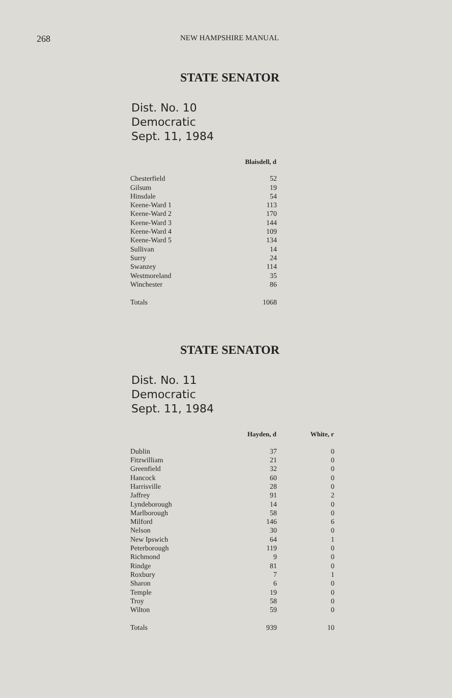268 NEW HAMPSHIRE MANUAL
STATE SENATOR
Dist. No. 10
Democratic
Sept. 11, 1984
| | Blaisdell, d |
| Chesterfield | 52 |
| Gilsum | 19 |
| Hinsdale | 54 |
| Keene-Ward 1 | 113 |
| Keene-Ward 2 | 170 |
| Keene-Ward 3 | 144 |
| Keene-Ward 4 | 109 |
| Keene-Ward 5 | 134 |
| Sullivan | 14 |
| Surry | 24 |
| Swanzey | 114 |
| Westmoreland | 35 |
| Winchester | 86 |
| Totals | 1068 |
STATE SENATOR
Dist. No. 11
Democratic
Sept. 11, 1984
| | Hayden, d | White, r |
| Dublin | 37 | 0 |
| Fitzwilliam | 21 | 0 |
| Greenfield | 32 | 0 |
| Hancock | 60 | 0 |
| Harrisville | 28 | 0 |
| Jaffrey | 91 | 2 |
| Lyndeborough | 14 | 0 |
| Marlborough | 58 | 0 |
| Milford | 146 | 6 |
| Nelson | 30 | 0 |
| New Ipswich | 64 | 1 |
| Peterborough | 119 | 0 |
| Richmond | 9 | 0 |
| Rindge | 81 | 0 |
| Roxbury | 7 | 1 |
| Sharon | 6 | 0 |
| Temple | 19 | 0 |
| Troy | 58 | 0 |
| Wilton | 59 | 0 |
| Totals | 939 | 10 |